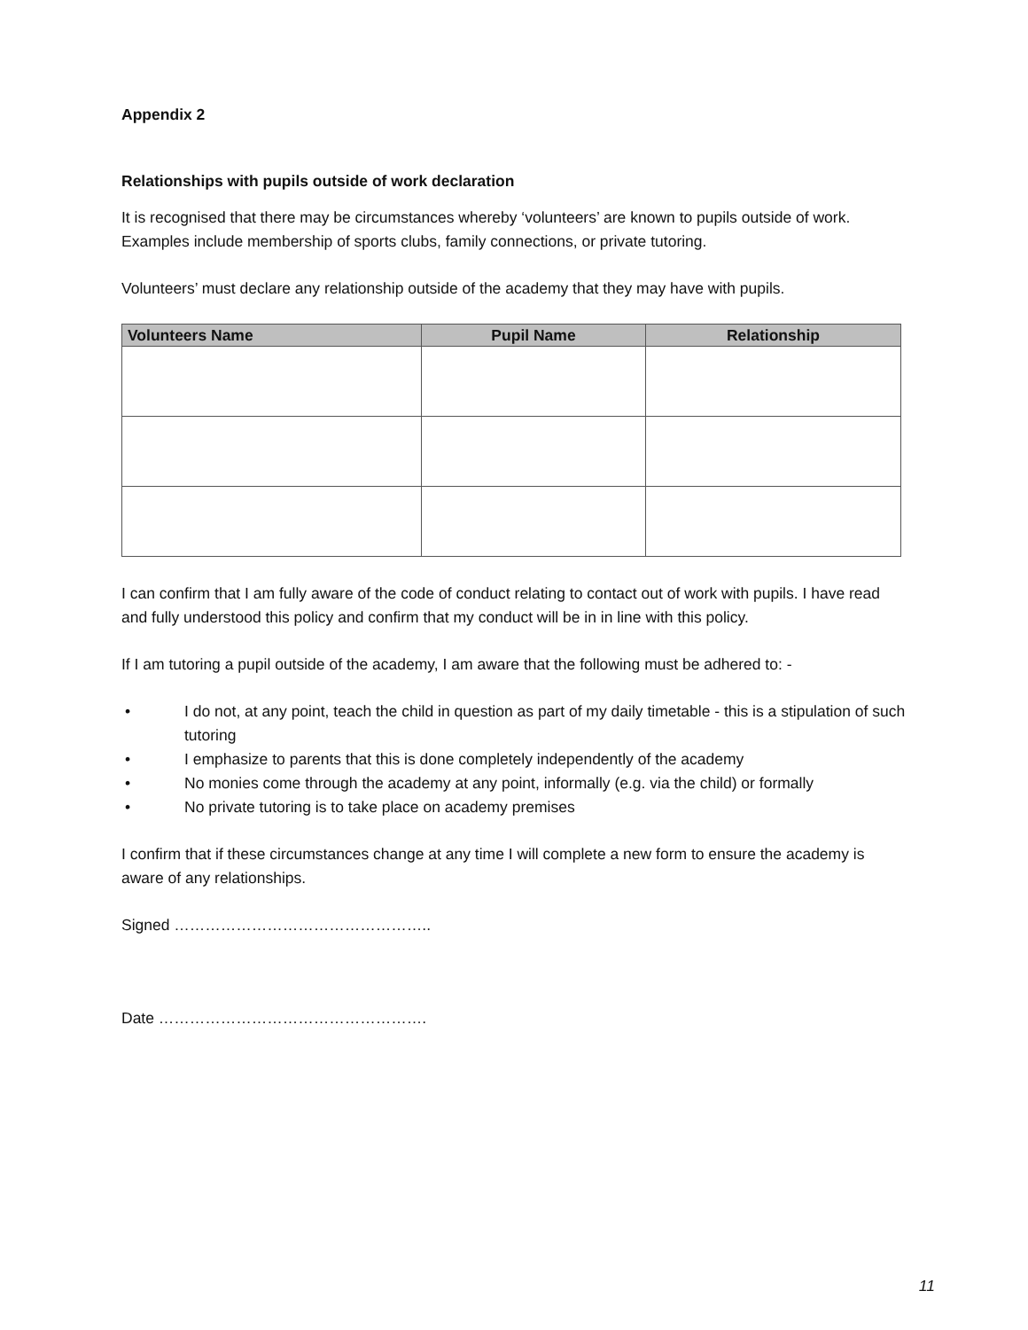Appendix 2
Relationships with pupils outside of work declaration
It is recognised that there may be circumstances whereby ‘volunteers’ are known to pupils outside of work. Examples include membership of sports clubs, family connections, or private tutoring.
Volunteers’ must declare any relationship outside of the academy that they may have with pupils.
| Volunteers Name | Pupil Name | Relationship |
| --- | --- | --- |
I can confirm that I am fully aware of the code of conduct relating to contact out of work with pupils. I have read and fully understood this policy and confirm that my conduct will be in in line with this policy.
If I am tutoring a pupil outside of the academy, I am aware that the following must be adhered to: -
• I do not, at any point, teach the child in question as part of my daily timetable - this is a stipulation of such tutoring
• I emphasize to parents that this is done completely independently of the academy
• No monies come through the academy at any point, informally (e.g. via the child) or formally
• No private tutoring is to take place on academy premises
I confirm that if these circumstances change at any time I will complete a new form to ensure the academy is aware of any relationships.
Signed …………………………………………..
Date …………………………………………….
11